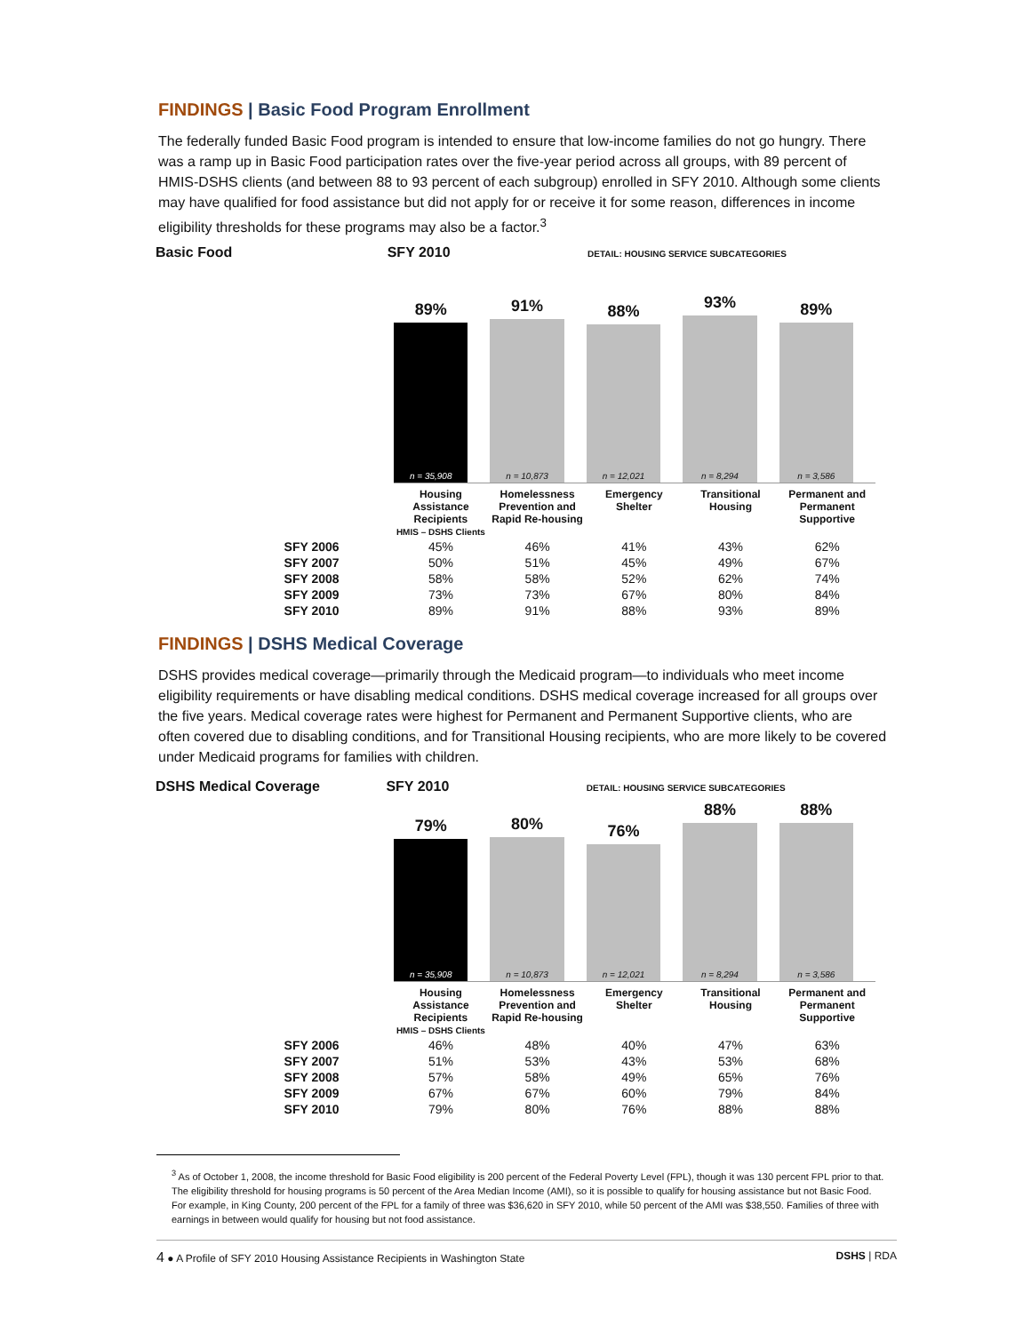FINDINGS | Basic Food Program Enrollment
The federally funded Basic Food program is intended to ensure that low-income families do not go hungry. There was a ramp up in Basic Food participation rates over the five-year period across all groups, with 89 percent of HMIS-DSHS clients (and between 88 to 93 percent of each subgroup) enrolled in SFY 2010. Although some clients may have qualified for food assistance but did not apply for or receive it for some reason, differences in income eligibility thresholds for these programs may also be a factor.<sup>3</sup>
Basic Food SFY 2010 DETAIL: HOUSING SERVICE SUBCATEGORIES
89%
n = 35,908
91%
n = 10,873
88%
n = 12,021
93%
n = 8,294
89%
n = 3,586
| | Housing Assistance Recipients HMIS – DSHS Clients | Homelessness Prevention and Rapid Re-housing | Emergency Shelter | Transitional Housing | Permanent and Permanent Supportive |
| SFY 2006 | 45% | 46% | 41% | 43% | 62% |
| SFY 2007 | 50% | 51% | 45% | 49% | 67% |
| SFY 2008 | 58% | 58% | 52% | 62% | 74% |
| SFY 2009 | 73% | 73% | 67% | 80% | 84% |
| SFY 2010 | 89% | 91% | 88% | 93% | 89% |
FINDINGS | DSHS Medical Coverage
DSHS provides medical coverage—primarily through the Medicaid program—to individuals who meet income eligibility requirements or have disabling medical conditions. DSHS medical coverage increased for all groups over the five years. Medical coverage rates were highest for Permanent and Permanent Supportive clients, who are often covered due to disabling conditions, and for Transitional Housing recipients, who are more likely to be covered under Medicaid programs for families with children.
DSHS Medical Coverage SFY 2010 DETAIL: HOUSING SERVICE SUBCATEGORIES
79%
n = 35,908
80%
n = 10,873
76%
n = 12,021
88%
n = 8,294
88%
n = 3,586
| | Housing Assistance Recipients HMIS – DSHS Clients | Homelessness Prevention and Rapid Re-housing | Emergency Shelter | Transitional Housing | Permanent and Permanent Supportive |
| SFY 2006 | 46% | 48% | 40% | 47% | 63% |
| SFY 2007 | 51% | 53% | 43% | 53% | 68% |
| SFY 2008 | 57% | 58% | 49% | 65% | 76% |
| SFY 2009 | 67% | 67% | 60% | 79% | 84% |
| SFY 2010 | 79% | 80% | 76% | 88% | 88% |
<sup>3</sup> As of October 1, 2008, the income threshold for Basic Food eligibility is 200 percent of the Federal Poverty Level (FPL), though it was 130 percent FPL prior to that. The eligibility threshold for housing programs is 50 percent of the Area Median Income (AMI), so it is possible to qualify for housing assistance but not Basic Food. For example, in King County, 200 percent of the FPL for a family of three was $36,620 in SFY 2010, while 50 percent of the AMI was $38,550. Families of three with earnings in between would qualify for housing but not food assistance.
4 ● A Profile of SFY 2010 Housing Assistance Recipients in Washington State DSHS | RDA